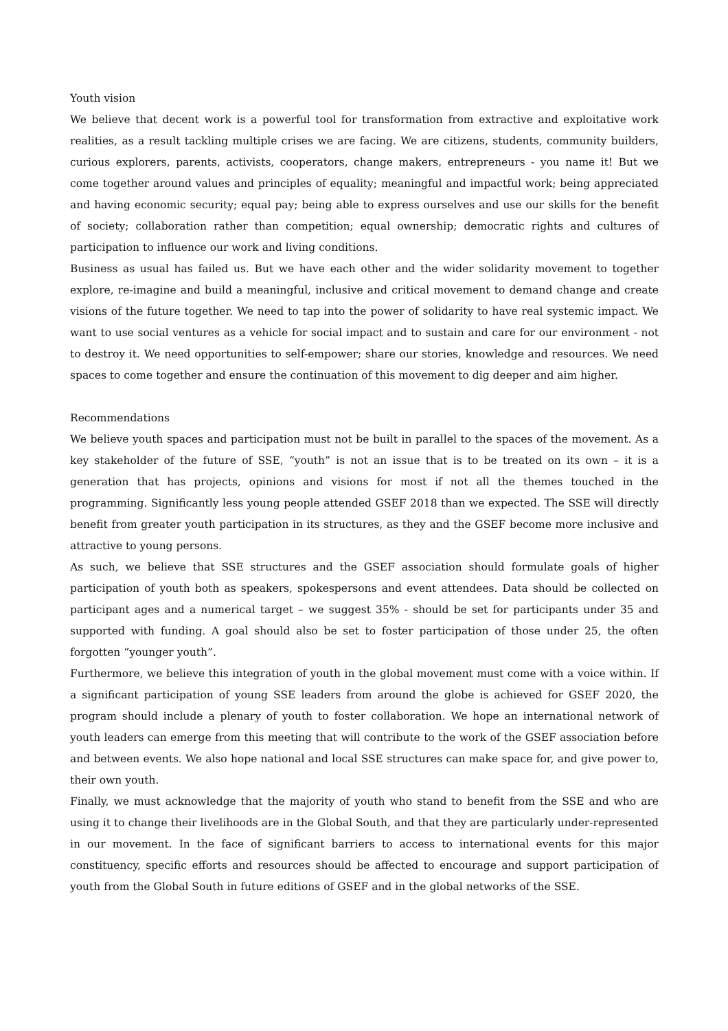Youth vision
We believe that decent work is a powerful tool for transformation from extractive and exploitative work realities, as a result tackling multiple crises we are facing. We are citizens, students, community builders, curious explorers, parents, activists, cooperators, change makers, entrepreneurs - you name it! But we come together around values and principles of equality; meaningful and impactful work; being appreciated and having economic security; equal pay; being able to express ourselves and use our skills for the benefit of society; collaboration rather than competition; equal ownership; democratic rights and cultures of participation to influence our work and living conditions.
Business as usual has failed us. But we have each other and the wider solidarity movement to together explore, re-imagine and build a meaningful, inclusive and critical movement to demand change and create visions of the future together. We need to tap into the power of solidarity to have real systemic impact. We want to use social ventures as a vehicle for social impact and to sustain and care for our environment - not to destroy it. We need opportunities to self-empower; share our stories, knowledge and resources. We need spaces to come together and ensure the continuation of this movement to dig deeper and aim higher.
Recommendations
We believe youth spaces and participation must not be built in parallel to the spaces of the movement. As a key stakeholder of the future of SSE, “youth” is not an issue that is to be treated on its own – it is a generation that has projects, opinions and visions for most if not all the themes touched in the programming. Significantly less young people attended GSEF 2018 than we expected. The SSE will directly benefit from greater youth participation in its structures, as they and the GSEF become more inclusive and attractive to young persons.
As such, we believe that SSE structures and the GSEF association should formulate goals of higher participation of youth both as speakers, spokespersons and event attendees. Data should be collected on participant ages and a numerical target – we suggest 35% - should be set for participants under 35 and supported with funding. A goal should also be set to foster participation of those under 25, the often forgotten “younger youth”.
Furthermore, we believe this integration of youth in the global movement must come with a voice within. If a significant participation of young SSE leaders from around the globe is achieved for GSEF 2020, the program should include a plenary of youth to foster collaboration. We hope an international network of youth leaders can emerge from this meeting that will contribute to the work of the GSEF association before and between events. We also hope national and local SSE structures can make space for, and give power to, their own youth.
Finally, we must acknowledge that the majority of youth who stand to benefit from the SSE and who are using it to change their livelihoods are in the Global South, and that they are particularly under-represented in our movement. In the face of significant barriers to access to international events for this major constituency, specific efforts and resources should be affected to encourage and support participation of youth from the Global South in future editions of GSEF and in the global networks of the SSE.